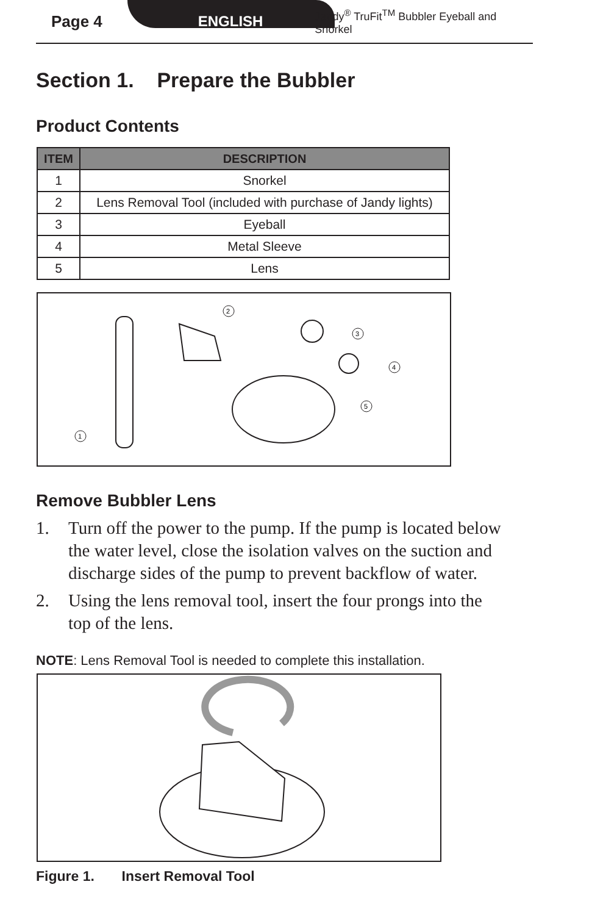Page 4 ENGLISH Jandy<sup>®</sup> TruFit<sup>TM</sup> Bubbler Eyeball and Snorkel
Section 1. Prepare the Bubbler
Product Contents
| ITEM | DESCRIPTION |
| --- | --- |
| 1 | Snorkel |
| 2 | Lens Removal Tool (included with purchase of Jandy lights) |
| 3 | Eyeball |
| 4 | Metal Sleeve |
| 5 | Lens |
1
2
3
4
5
Remove Bubbler Lens
1. Turn off the power to the pump. If the pump is located below the water level, close the isolation valves on the suction and discharge sides of the pump to prevent backflow of water.
2. Using the lens removal tool, insert the four prongs into the top of the lens.
NOTE: Lens Removal Tool is needed to complete this installation.
Figure 1. Insert Removal Tool